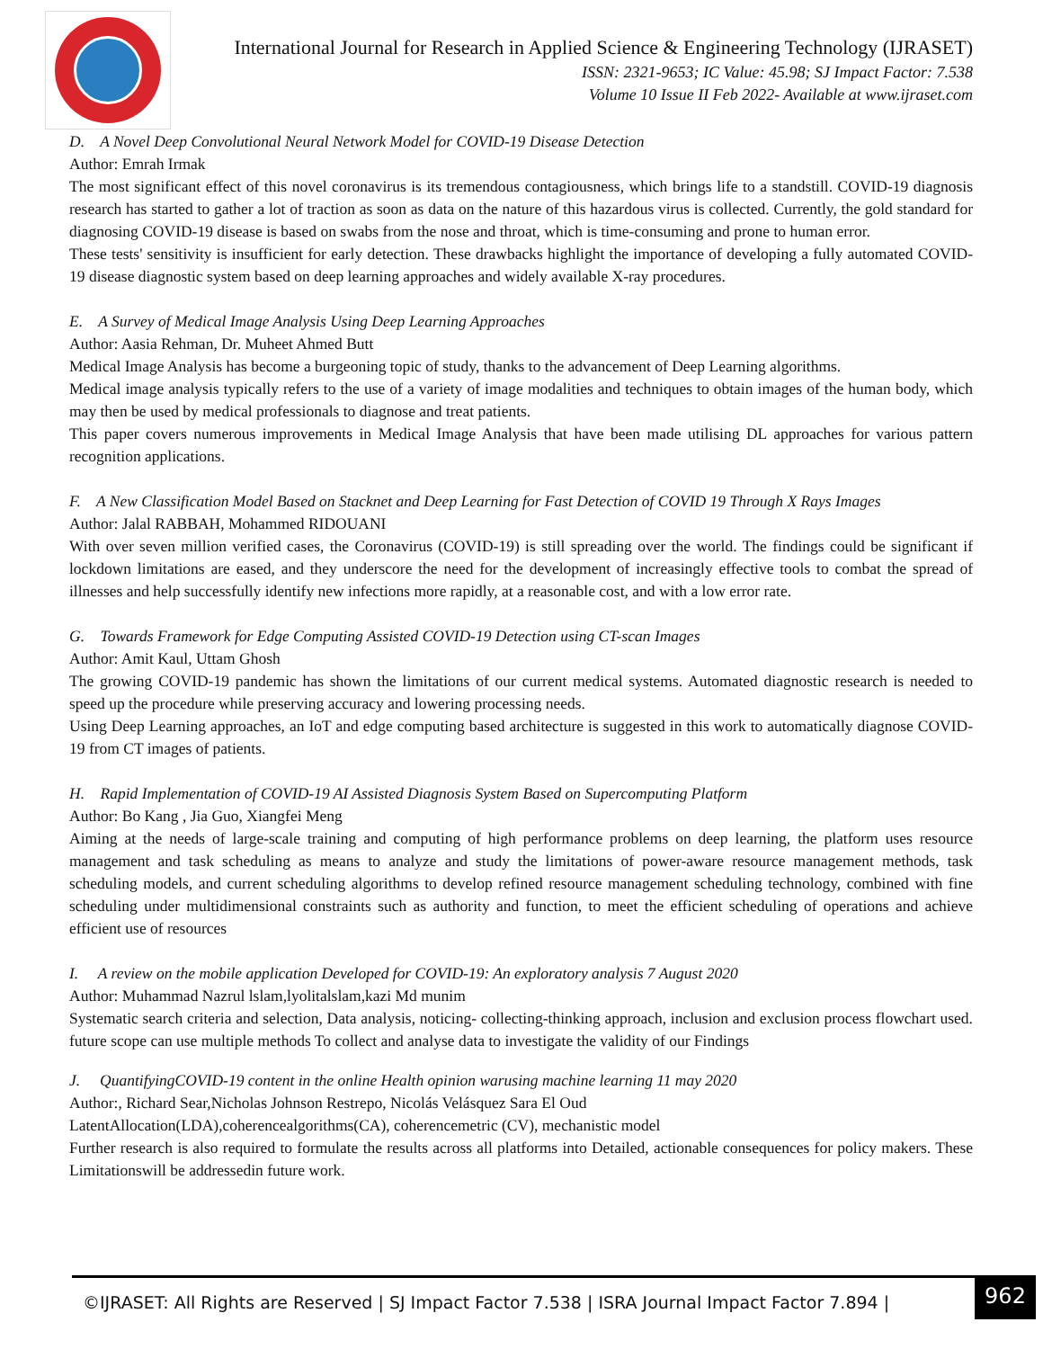International Journal for Research in Applied Science & Engineering Technology (IJRASET)
ISSN: 2321-9653; IC Value: 45.98; SJ Impact Factor: 7.538
Volume 10 Issue II Feb 2022- Available at www.ijraset.com
D. A Novel Deep Convolutional Neural Network Model for COVID-19 Disease Detection
Author: Emrah Irmak
The most significant effect of this novel coronavirus is its tremendous contagiousness, which brings life to a standstill. COVID-19 diagnosis research has started to gather a lot of traction as soon as data on the nature of this hazardous virus is collected. Currently, the gold standard for diagnosing COVID-19 disease is based on swabs from the nose and throat, which is time-consuming and prone to human error.
These tests' sensitivity is insufficient for early detection. These drawbacks highlight the importance of developing a fully automated COVID-19 disease diagnostic system based on deep learning approaches and widely available X-ray procedures.
E. A Survey of Medical Image Analysis Using Deep Learning Approaches
Author: Aasia Rehman, Dr. Muheet Ahmed Butt
Medical Image Analysis has become a burgeoning topic of study, thanks to the advancement of Deep Learning algorithms.
Medical image analysis typically refers to the use of a variety of image modalities and techniques to obtain images of the human body, which may then be used by medical professionals to diagnose and treat patients.
This paper covers numerous improvements in Medical Image Analysis that have been made utilising DL approaches for various pattern recognition applications.
F. A New Classification Model Based on Stacknet and Deep Learning for Fast Detection of COVID 19 Through X Rays Images
Author: Jalal RABBAH, Mohammed RIDOUANI
With over seven million verified cases, the Coronavirus (COVID-19) is still spreading over the world. The findings could be significant if lockdown limitations are eased, and they underscore the need for the development of increasingly effective tools to combat the spread of illnesses and help successfully identify new infections more rapidly, at a reasonable cost, and with a low error rate.
G. Towards Framework for Edge Computing Assisted COVID-19 Detection using CT-scan Images
Author: Amit Kaul, Uttam Ghosh
The growing COVID-19 pandemic has shown the limitations of our current medical systems. Automated diagnostic research is needed to speed up the procedure while preserving accuracy and lowering processing needs.
Using Deep Learning approaches, an IoT and edge computing based architecture is suggested in this work to automatically diagnose COVID-19 from CT images of patients.
H. Rapid Implementation of COVID-19 AI Assisted Diagnosis System Based on Supercomputing Platform
Author: Bo Kang , Jia Guo, Xiangfei Meng
Aiming at the needs of large-scale training and computing of high performance problems on deep learning, the platform uses resource management and task scheduling as means to analyze and study the limitations of power-aware resource management methods, task scheduling models, and current scheduling algorithms to develop refined resource management scheduling technology, combined with fine scheduling under multidimensional constraints such as authority and function, to meet the efficient scheduling of operations and achieve efficient use of resources
I. A review on the mobile application Developed for COVID-19: An exploratory analysis 7 August 2020
Author: Muhammad Nazrul lslam,lyolitalslam,kazi Md munim
Systematic search criteria and selection, Data analysis, noticing- collecting-thinking approach, inclusion and exclusion process flowchart used. future scope can use multiple methods To collect and analyse data to investigate the validity of our Findings
J. QuantifyingCOVID-19 content in the online Health opinion warusing machine learning 11 may 2020
Author:, Richard Sear,Nicholas Johnson Restrepo, Nicolás Velásquez Sara El Oud
LatentAllocation(LDA),coherencealgorithms(CA), coherencemetric (CV), mechanistic model
Further research is also required to formulate the results across all platforms into Detailed, actionable consequences for policy makers. These Limitationswill be addressedin future work.
©IJRASET: All Rights are Reserved | SJ Impact Factor 7.538 | ISRA Journal Impact Factor 7.894 |
962